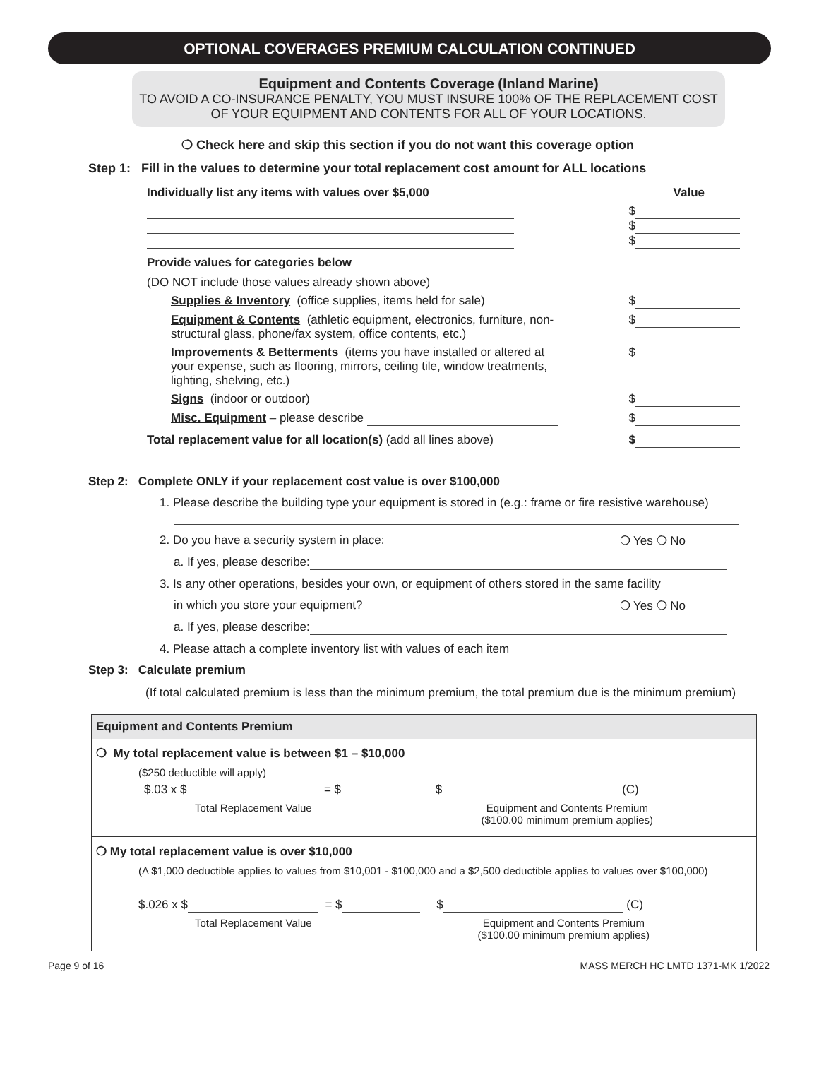OPTIONAL COVERAGES PREMIUM CALCULATION CONTINUED
Equipment and Contents Coverage (Inland Marine)
TO AVOID A CO-INSURANCE PENALTY, YOU MUST INSURE 100% OF THE REPLACEMENT COST OF YOUR EQUIPMENT AND CONTENTS FOR ALL OF YOUR LOCATIONS.
❍ Check here and skip this section if you do not want this coverage option
Step 1: Fill in the values to determine your total replacement cost amount for ALL locations
Individually list any items with values over $5,000 Value
$
$
$
Provide values for categories below
(DO NOT include those values already shown above)
Supplies & Inventory (office supplies, items held for sale) $
Equipment & Contents (athletic equipment, electronics, furniture, non-structural glass, phone/fax system, office contents, etc.) $
Improvements & Betterments (items you have installed or altered at your expense, such as flooring, mirrors, ceiling tile, window treatments, lighting, shelving, etc.) $
Signs (indoor or outdoor) $
Misc. Equipment – please describe $
Total replacement value for all location(s) (add all lines above) $
Step 2: Complete ONLY if your replacement cost value is over $100,000
1. Please describe the building type your equipment is stored in (e.g.: frame or fire resistive warehouse)
2. Do you have a security system in place: ❍ Yes ❍ No
a. If yes, please describe:
3. Is any other operations, besides your own, or equipment of others stored in the same facility
in which you store your equipment? ❍ Yes ❍ No
a. If yes, please describe:
4. Please attach a complete inventory list with values of each item
Step 3: Calculate premium
(If total calculated premium is less than the minimum premium, the total premium due is the minimum premium)
Equipment and Contents Premium
❍ My total replacement value is between $1 – $10,000
($250 deductible will apply)
$.03 x $ = $ $ (C)
Total Replacement Value Equipment and Contents Premium
($100.00 minimum premium applies)
❍ My total replacement value is over $10,000
(A $1,000 deductible applies to values from $10,001 - $100,000 and a $2,500 deductible applies to values over $100,000)
$.026 x $ = $ $ (C)
Total Replacement Value Equipment and Contents Premium
($100.00 minimum premium applies)
Page 9 of 16 MASS MERCH HC LMTD 1371-MK 1/2022